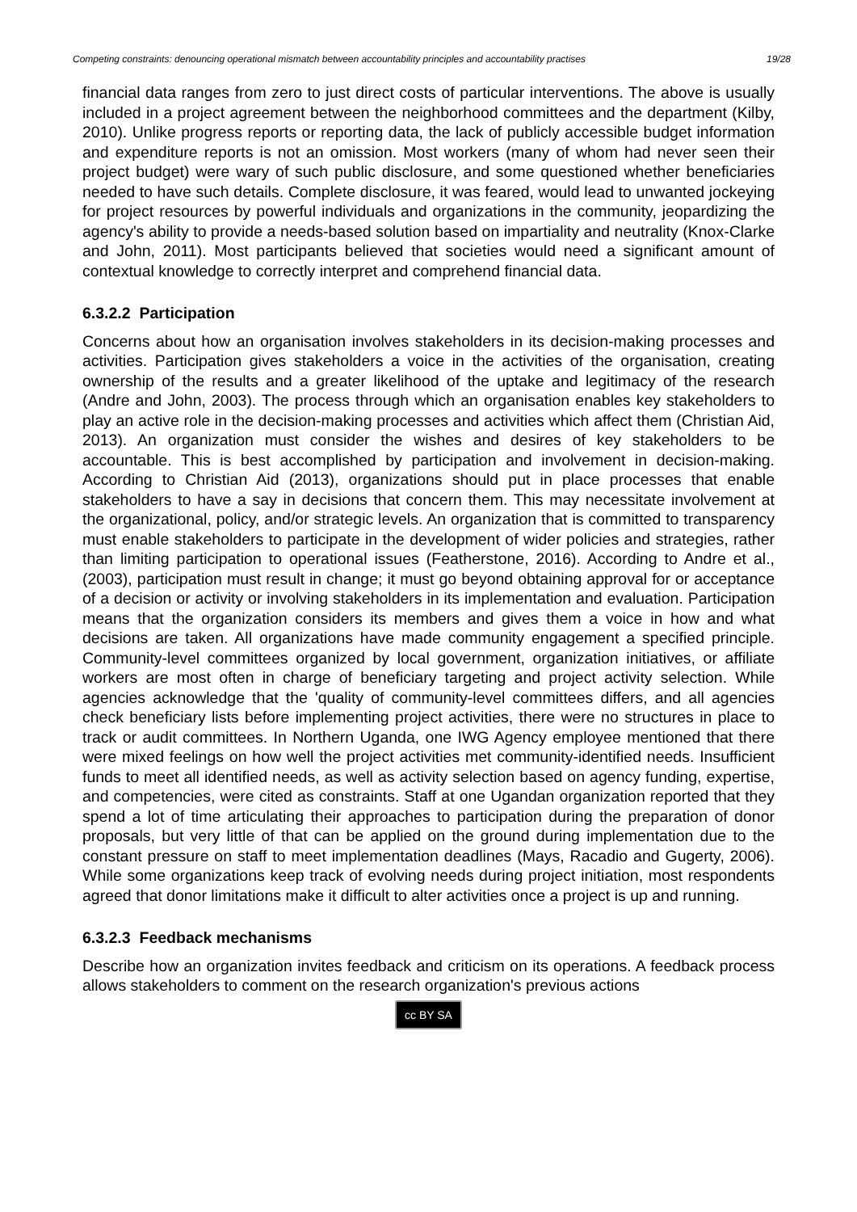Competing constraints: denouncing operational mismatch between accountability principles and accountability practises 19/28
financial data ranges from zero to just direct costs of particular interventions. The above is usually included in a project agreement between the neighborhood committees and the department (Kilby, 2010). Unlike progress reports or reporting data, the lack of publicly accessible budget information and expenditure reports is not an omission. Most workers (many of whom had never seen their project budget) were wary of such public disclosure, and some questioned whether beneficiaries needed to have such details. Complete disclosure, it was feared, would lead to unwanted jockeying for project resources by powerful individuals and organizations in the community, jeopardizing the agency's ability to provide a needs-based solution based on impartiality and neutrality (Knox-Clarke and John, 2011). Most participants believed that societies would need a significant amount of contextual knowledge to correctly interpret and comprehend financial data.
6.3.2.2 Participation
Concerns about how an organisation involves stakeholders in its decision-making processes and activities. Participation gives stakeholders a voice in the activities of the organisation, creating ownership of the results and a greater likelihood of the uptake and legitimacy of the research (Andre and John, 2003). The process through which an organisation enables key stakeholders to play an active role in the decision-making processes and activities which affect them (Christian Aid, 2013). An organization must consider the wishes and desires of key stakeholders to be accountable. This is best accomplished by participation and involvement in decision-making. According to Christian Aid (2013), organizations should put in place processes that enable stakeholders to have a say in decisions that concern them. This may necessitate involvement at the organizational, policy, and/or strategic levels. An organization that is committed to transparency must enable stakeholders to participate in the development of wider policies and strategies, rather than limiting participation to operational issues (Featherstone, 2016). According to Andre et al., (2003), participation must result in change; it must go beyond obtaining approval for or acceptance of a decision or activity or involving stakeholders in its implementation and evaluation. Participation means that the organization considers its members and gives them a voice in how and what decisions are taken. All organizations have made community engagement a specified principle. Community-level committees organized by local government, organization initiatives, or affiliate workers are most often in charge of beneficiary targeting and project activity selection. While agencies acknowledge that the 'quality of community-level committees differs, and all agencies check beneficiary lists before implementing project activities, there were no structures in place to track or audit committees. In Northern Uganda, one IWG Agency employee mentioned that there were mixed feelings on how well the project activities met community-identified needs. Insufficient funds to meet all identified needs, as well as activity selection based on agency funding, expertise, and competencies, were cited as constraints. Staff at one Ugandan organization reported that they spend a lot of time articulating their approaches to participation during the preparation of donor proposals, but very little of that can be applied on the ground during implementation due to the constant pressure on staff to meet implementation deadlines (Mays, Racadio and Gugerty, 2006). While some organizations keep track of evolving needs during project initiation, most respondents agreed that donor limitations make it difficult to alter activities once a project is up and running.
6.3.2.3 Feedback mechanisms
Describe how an organization invites feedback and criticism on its operations. A feedback process allows stakeholders to comment on the research organization's previous actions
cc BY SA